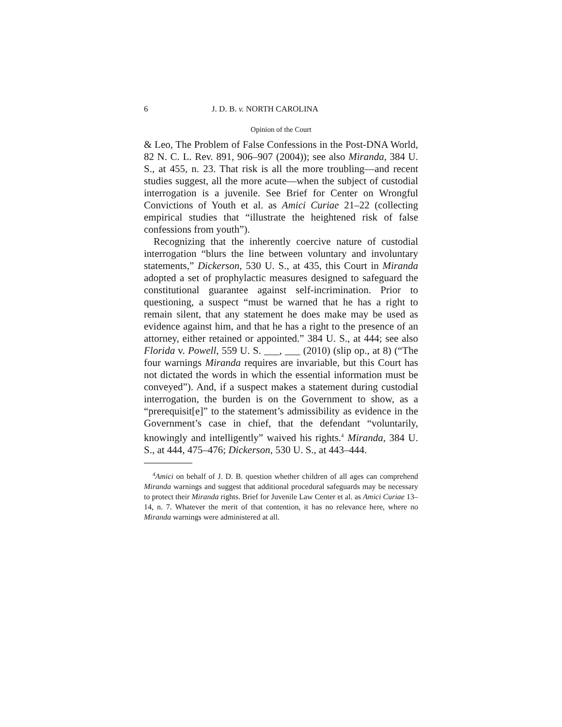6 J. D. B. v. NORTH CAROLINA
Opinion of the Court
& Leo, The Problem of False Confessions in the Post-DNA World, 82 N. C. L. Rev. 891, 906–907 (2004)); see also Miranda, 384 U. S., at 455, n. 23. That risk is all the more troubling—and recent studies suggest, all the more acute—when the subject of custodial interrogation is a juvenile. See Brief for Center on Wrongful Convictions of Youth et al. as Amici Curiae 21–22 (collecting empirical studies that “illustrate the heightened risk of false confessions from youth”).
Recognizing that the inherently coercive nature of custodial interrogation “blurs the line between voluntary and involuntary statements,” Dickerson, 530 U. S., at 435, this Court in Miranda adopted a set of prophylactic measures designed to safeguard the constitutional guarantee against self-incrimination. Prior to questioning, a suspect “must be warned that he has a right to remain silent, that any statement he does make may be used as evidence against him, and that he has a right to the presence of an attorney, either retained or appointed.” 384 U. S., at 444; see also Florida v. Powell, 559 U. S. ___, ___ (2010) (slip op., at 8) (“The four warnings Miranda requires are invariable, but this Court has not dictated the words in which the essential information must be conveyed”). And, if a suspect makes a statement during custodial interrogation, the burden is on the Government to show, as a “prerequisit[e]” to the statement’s admissibility as evidence in the Government’s case in chief, that the defendant “voluntarily, knowingly and intelligently” waived his rights.<sup>4</sup> Miranda, 384 U. S., at 444, 475–476; Dickerson, 530 U. S., at 443–444.
<sup>4</sup> Amici on behalf of J. D. B. question whether children of all ages can comprehend Miranda warnings and suggest that additional procedural safeguards may be necessary to protect their Miranda rights. Brief for Juvenile Law Center et al. as Amici Curiae 13–14, n. 7. Whatever the merit of that contention, it has no relevance here, where no Miranda warnings were administered at all.